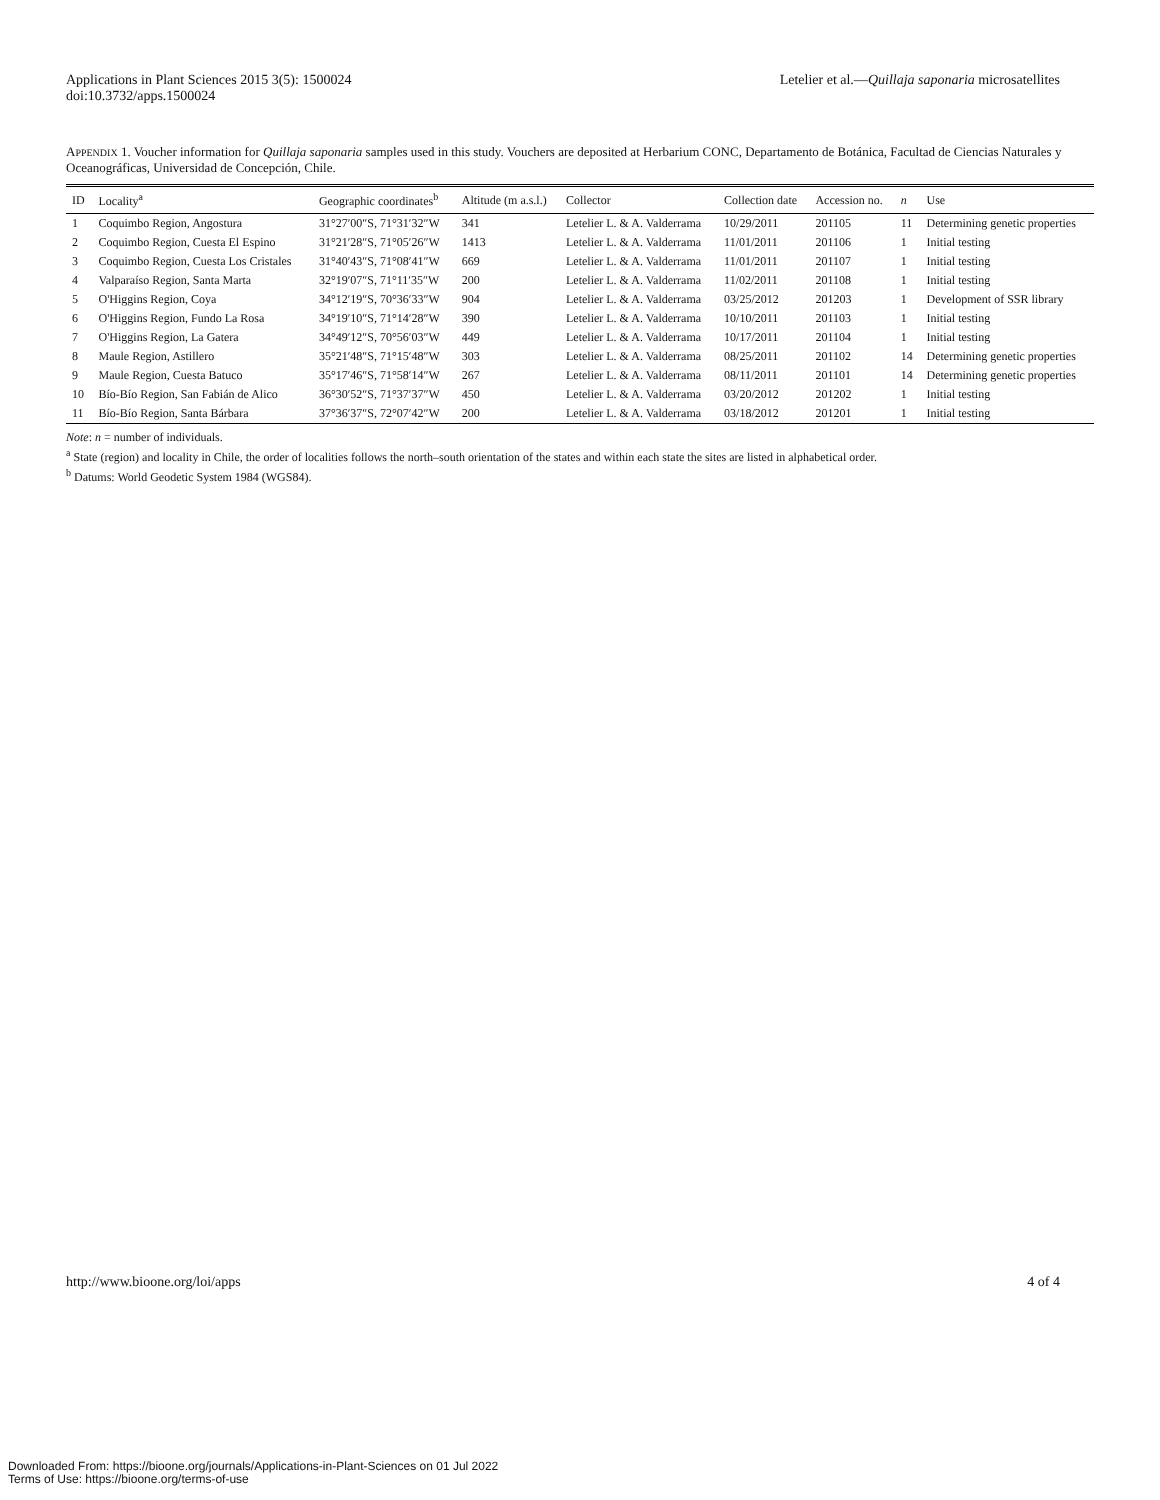Applications in Plant Sciences 2015 3(5): 1500024
doi:10.3732/apps.1500024
Letelier et al.—Quillaja saponaria microsatellites
APPENDIX 1. Voucher information for Quillaja saponaria samples used in this study. Vouchers are deposited at Herbarium CONC, Departamento de Botánica, Facultad de Ciencias Naturales y Oceanográficas, Universidad de Concepción, Chile.
| ID | Locality<sup>a</sup> | Geographic coordinates<sup>b</sup> | Altitude (m a.s.l.) | Collector | Collection date | Accession no. | n | Use |
| --- | --- | --- | --- | --- | --- | --- | --- | --- |
| 1 | Coquimbo Region, Angostura | 31°27′00″S, 71°31′32″W | 341 | Letelier L. & A. Valderrama | 10/29/2011 | 201105 | 11 | Determining genetic properties |
| 2 | Coquimbo Region, Cuesta El Espino | 31°21′28″S, 71°05′26″W | 1413 | Letelier L. & A. Valderrama | 11/01/2011 | 201106 | 1 | Initial testing |
| 3 | Coquimbo Region, Cuesta Los Cristales | 31°40′43″S, 71°08′41″W | 669 | Letelier L. & A. Valderrama | 11/01/2011 | 201107 | 1 | Initial testing |
| 4 | Valparaíso Region, Santa Marta | 32°19′07″S, 71°11′35″W | 200 | Letelier L. & A. Valderrama | 11/02/2011 | 201108 | 1 | Initial testing |
| 5 | O'Higgins Region, Coya | 34°12′19″S, 70°36′33″W | 904 | Letelier L. & A. Valderrama | 03/25/2012 | 201203 | 1 | Development of SSR library |
| 6 | O'Higgins Region, Fundo La Rosa | 34°19′10″S, 71°14′28″W | 390 | Letelier L. & A. Valderrama | 10/10/2011 | 201103 | 1 | Initial testing |
| 7 | O'Higgins Region, La Gatera | 34°49′12″S, 70°56′03″W | 449 | Letelier L. & A. Valderrama | 10/17/2011 | 201104 | 1 | Initial testing |
| 8 | Maule Region, Astillero | 35°21′48″S, 71°15′48″W | 303 | Letelier L. & A. Valderrama | 08/25/2011 | 201102 | 14 | Determining genetic properties |
| 9 | Maule Region, Cuesta Batuco | 35°17′46″S, 71°58′14″W | 267 | Letelier L. & A. Valderrama | 08/11/2011 | 201101 | 14 | Determining genetic properties |
| 10 | Bío-Bío Region, San Fabián de Alico | 36°30′52″S, 71°37′37″W | 450 | Letelier L. & A. Valderrama | 03/20/2012 | 201202 | 1 | Initial testing |
| 11 | Bío-Bío Region, Santa Bárbara | 37°36′37″S, 72°07′42″W | 200 | Letelier L. & A. Valderrama | 03/18/2012 | 201201 | 1 | Initial testing |
Note: n = number of individuals.
<sup>a</sup> State (region) and locality in Chile, the order of localities follows the north–south orientation of the states and within each state the sites are listed in alphabetical order.
<sup>b</sup> Datums: World Geodetic System 1984 (WGS84).
http://www.bioone.org/loi/apps 4 of 4
Downloaded From: https://bioone.org/journals/Applications-in-Plant-Sciences on 01 Jul 2022
Terms of Use: https://bioone.org/terms-of-use